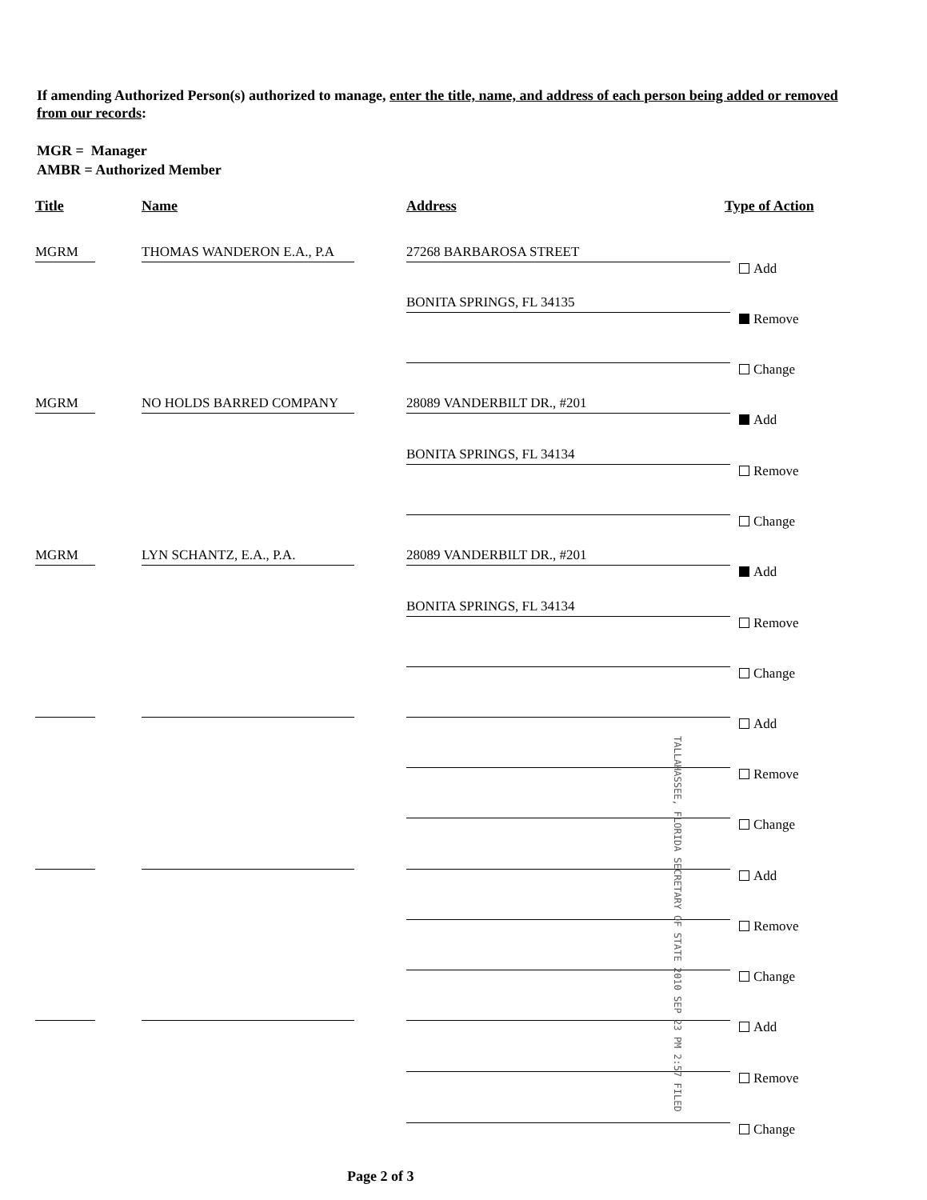If amending Authorized Person(s) authorized to manage, enter the title, name, and address of each person being added or removed from our records:
MGR = Manager
AMBR = Authorized Member
Title Name Address Type of Action
MGRM THOMAS WANDERON E.A., P.A 27268 BARBAROSA STREET
Add
BONITA SPRINGS, FL 34135
Remove
Change
MGRM NO HOLDS BARRED COMPANY 28089 VANDERBILT DR., #201
Add
BONITA SPRINGS, FL 34134
Remove
Change
MGRM LYN SCHANTZ, E.A., P.A. 28089 VANDERBILT DR., #201
Add
BONITA SPRINGS, FL 34134
Remove
Change
Add
Remove
Change
Add
Remove
Change
Add
Remove
Change
TALLAHASSEE, FLORIDA SECRETARY OF STATE 2010 SEP 23 PM 2:57 FILED
Page 2 of 3